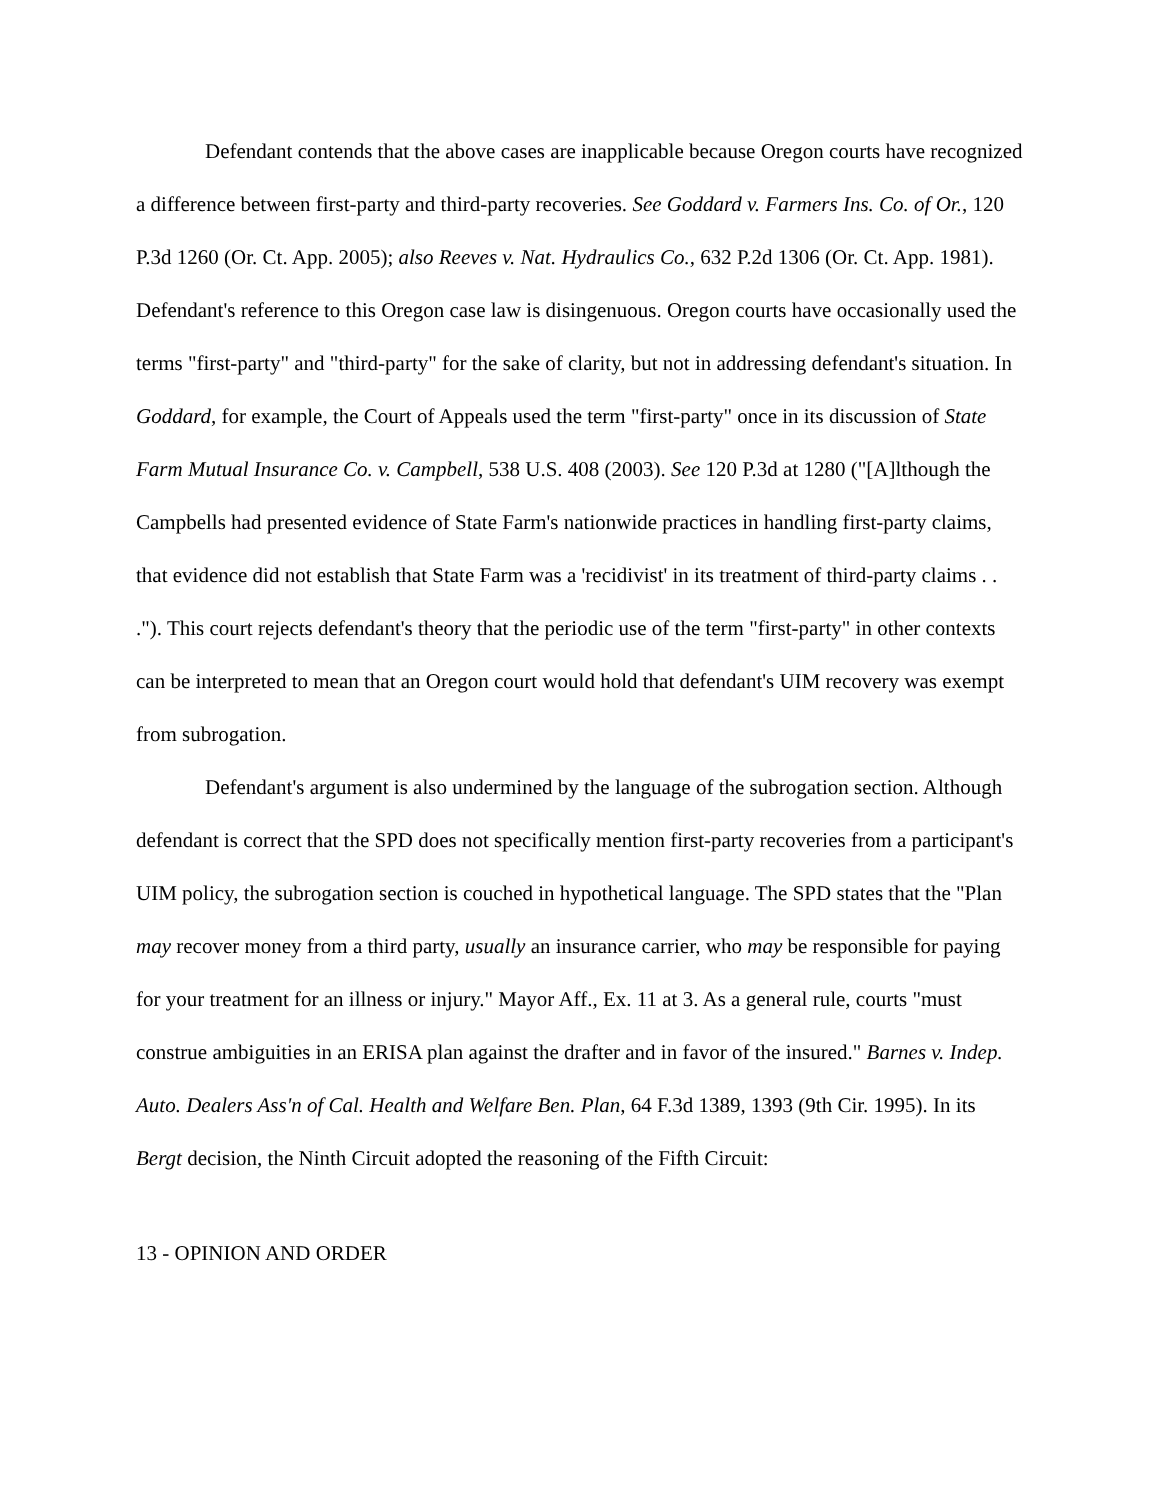Defendant contends that the above cases are inapplicable because Oregon courts have recognized a difference between first-party and third-party recoveries. See Goddard v. Farmers Ins. Co. of Or., 120 P.3d 1260 (Or. Ct. App. 2005); also Reeves v. Nat. Hydraulics Co., 632 P.2d 1306 (Or. Ct. App. 1981). Defendant's reference to this Oregon case law is disingenuous. Oregon courts have occasionally used the terms "first-party" and "third-party" for the sake of clarity, but not in addressing defendant's situation. In Goddard, for example, the Court of Appeals used the term "first-party" once in its discussion of State Farm Mutual Insurance Co. v. Campbell, 538 U.S. 408 (2003). See 120 P.3d at 1280 ("[A]lthough the Campbells had presented evidence of State Farm's nationwide practices in handling first-party claims, that evidence did not establish that State Farm was a 'recidivist' in its treatment of third-party claims . . ."). This court rejects defendant's theory that the periodic use of the term "first-party" in other contexts can be interpreted to mean that an Oregon court would hold that defendant's UIM recovery was exempt from subrogation.
Defendant's argument is also undermined by the language of the subrogation section. Although defendant is correct that the SPD does not specifically mention first-party recoveries from a participant's UIM policy, the subrogation section is couched in hypothetical language. The SPD states that the "Plan may recover money from a third party, usually an insurance carrier, who may be responsible for paying for your treatment for an illness or injury." Mayor Aff., Ex. 11 at 3. As a general rule, courts "must construe ambiguities in an ERISA plan against the drafter and in favor of the insured." Barnes v. Indep. Auto. Dealers Ass'n of Cal. Health and Welfare Ben. Plan, 64 F.3d 1389, 1393 (9th Cir. 1995). In its Bergt decision, the Ninth Circuit adopted the reasoning of the Fifth Circuit:
13 - OPINION AND ORDER